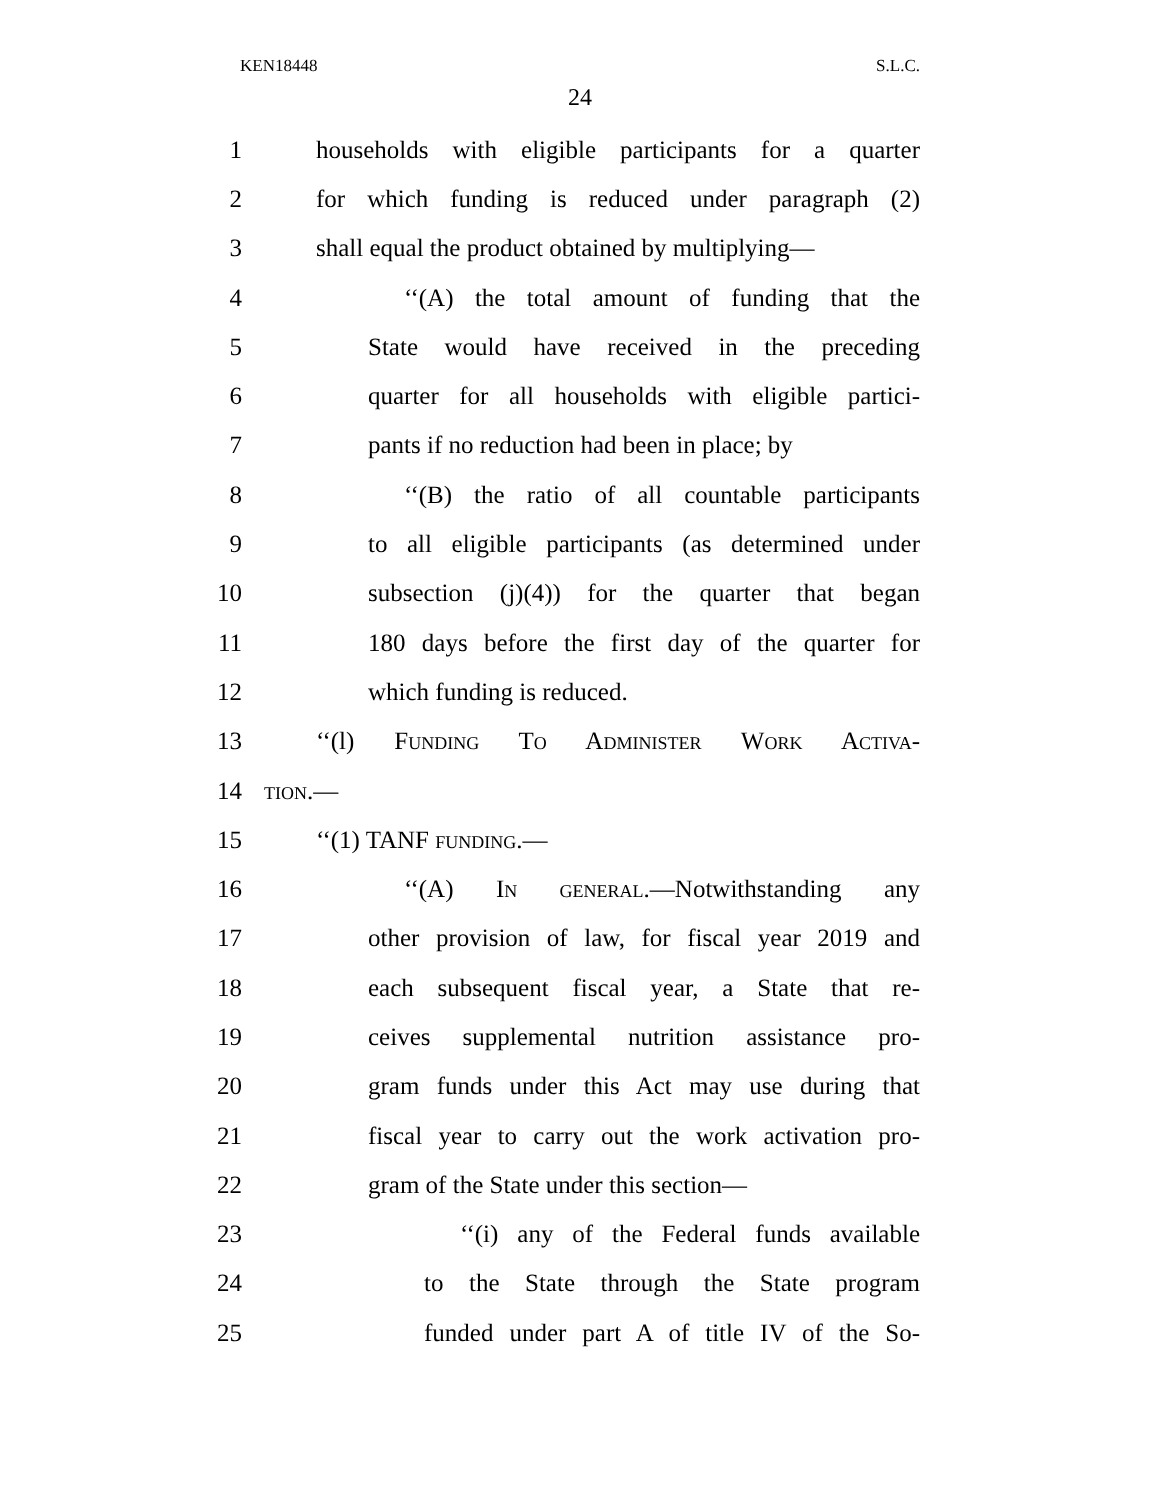KEN18448 S.L.C.
24
1 households with eligible participants for a quarter
2 for which funding is reduced under paragraph (2)
3 shall equal the product obtained by multiplying—
4 ‘‘(A) the total amount of funding that the
5 State would have received in the preceding
6 quarter for all households with eligible partici-
7 pants if no reduction had been in place; by
8 ‘‘(B) the ratio of all countable participants
9 to all eligible participants (as determined under
10 subsection (j)(4)) for the quarter that began
11 180 days before the first day of the quarter for
12 which funding is reduced.
13 ‘‘(l) Funding To Administer Work Activa-
14 tion.—
15 ‘‘(1) TANF funding.—
16 ‘‘(A) In general.—Notwithstanding any
17 other provision of law, for fiscal year 2019 and
18 each subsequent fiscal year, a State that re-
19 ceives supplemental nutrition assistance pro-
20 gram funds under this Act may use during that
21 fiscal year to carry out the work activation pro-
22 gram of the State under this section—
23 ‘‘(i) any of the Federal funds available
24 to the State through the State program
25 funded under part A of title IV of the So-